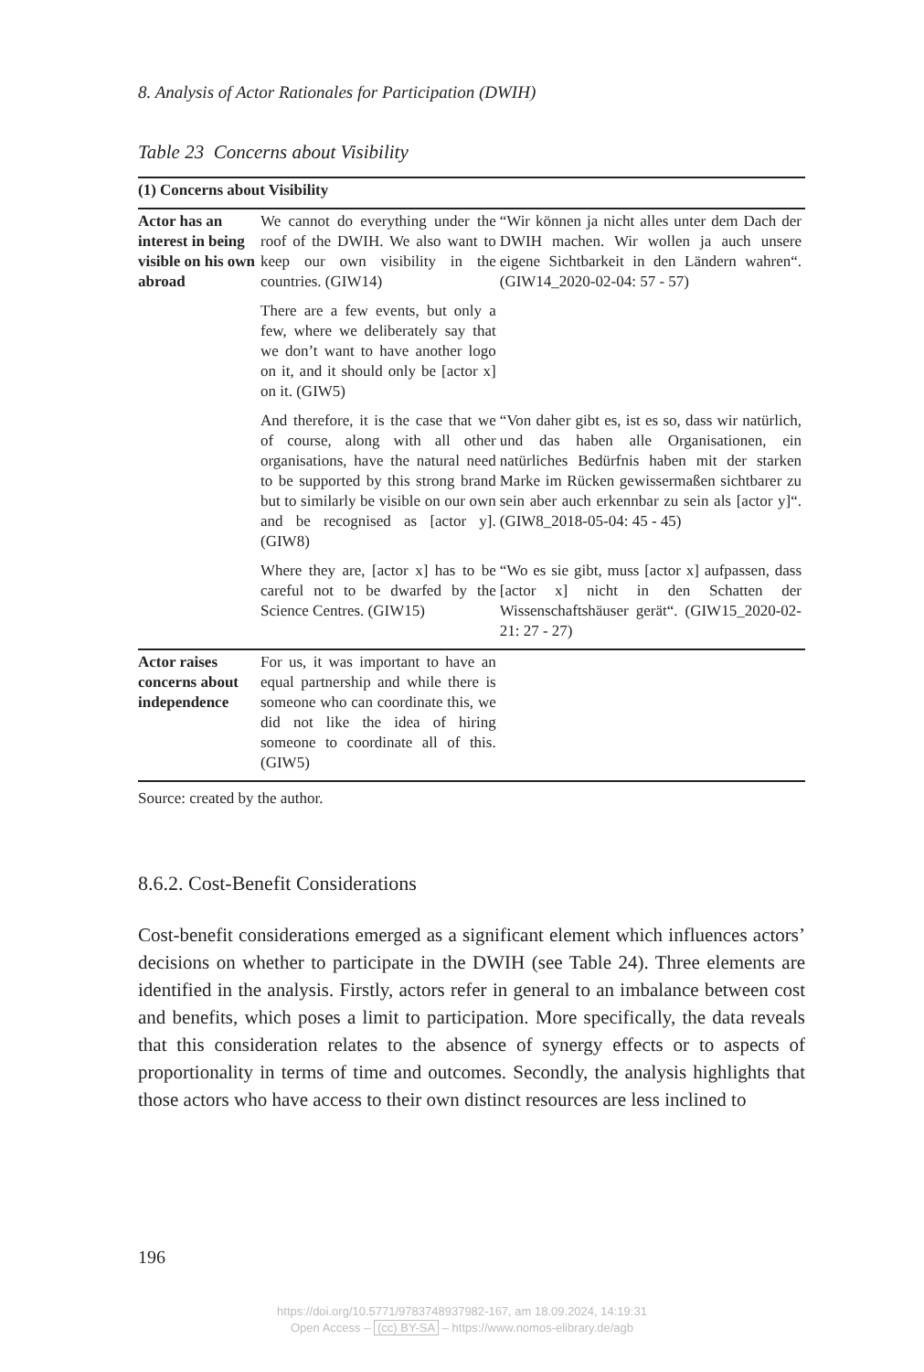8. Analysis of Actor Rationales for Participation (DWIH)
Table 23 Concerns about Visibility
| (1) Concerns about Visibility | | |
| --- | --- | --- |
| Actor has an interest in being visible on his own abroad | We cannot do everything under the roof of the DWIH. We also want to keep our own visibility in the countries. (GIW14) | “Wir können ja nicht alles unter dem Dach der DWIH machen. Wir wollen ja auch unsere eigene Sichtbarkeit in den Ländern wahren“. (GIW14_2020-02-04: 57 - 57) |
| | There are a few events, but only a few, where we deliberately say that we don’t want to have another logo on it, and it should only be [actor x] on it. (GIW5) | |
| | And therefore, it is the case that we of course, along with all other organisations, have the natural need to be supported by this strong brand but to similarly be visible on our own and be recognised as [actor y]. (GIW8) | “Von daher gibt es, ist es so, dass wir natürlich, und das haben alle Organisationen, ein natürliches Bedürfnis haben mit der starken Marke im Rücken gewissermaßen sichtbarer zu sein aber auch erkennbar zu sein als [actor y]“. (GIW8_2018-05-04: 45 - 45) |
| | Where they are, [actor x] has to be careful not to be dwarfed by the Science Centres. (GIW15) | “Wo es sie gibt, muss [actor x] aufpassen, dass [actor x] nicht in den Schatten der Wissenschaftshäuser gerät“. (GIW15_2020-02-21: 27 - 27) |
| Actor raises concerns about independence | For us, it was important to have an equal partnership and while there is someone who can coordinate this, we did not like the idea of hiring someone to coordinate all of this. (GIW5) | |
Source: created by the author.
8.6.2. Cost-Benefit Considerations
Cost-benefit considerations emerged as a significant element which influences actors’ decisions on whether to participate in the DWIH (see Table 24). Three elements are identified in the analysis. Firstly, actors refer in general to an imbalance between cost and benefits, which poses a limit to participation. More specifically, the data reveals that this consideration relates to the absence of synergy effects or to aspects of proportionality in terms of time and outcomes. Secondly, the analysis highlights that those actors who have access to their own distinct resources are less inclined to
196
https://doi.org/10.5771/9783748937982-167, am 18.09.2024, 14:19:31
Open Access – (cc) BY-SA – https://www.nomos-elibrary.de/agb